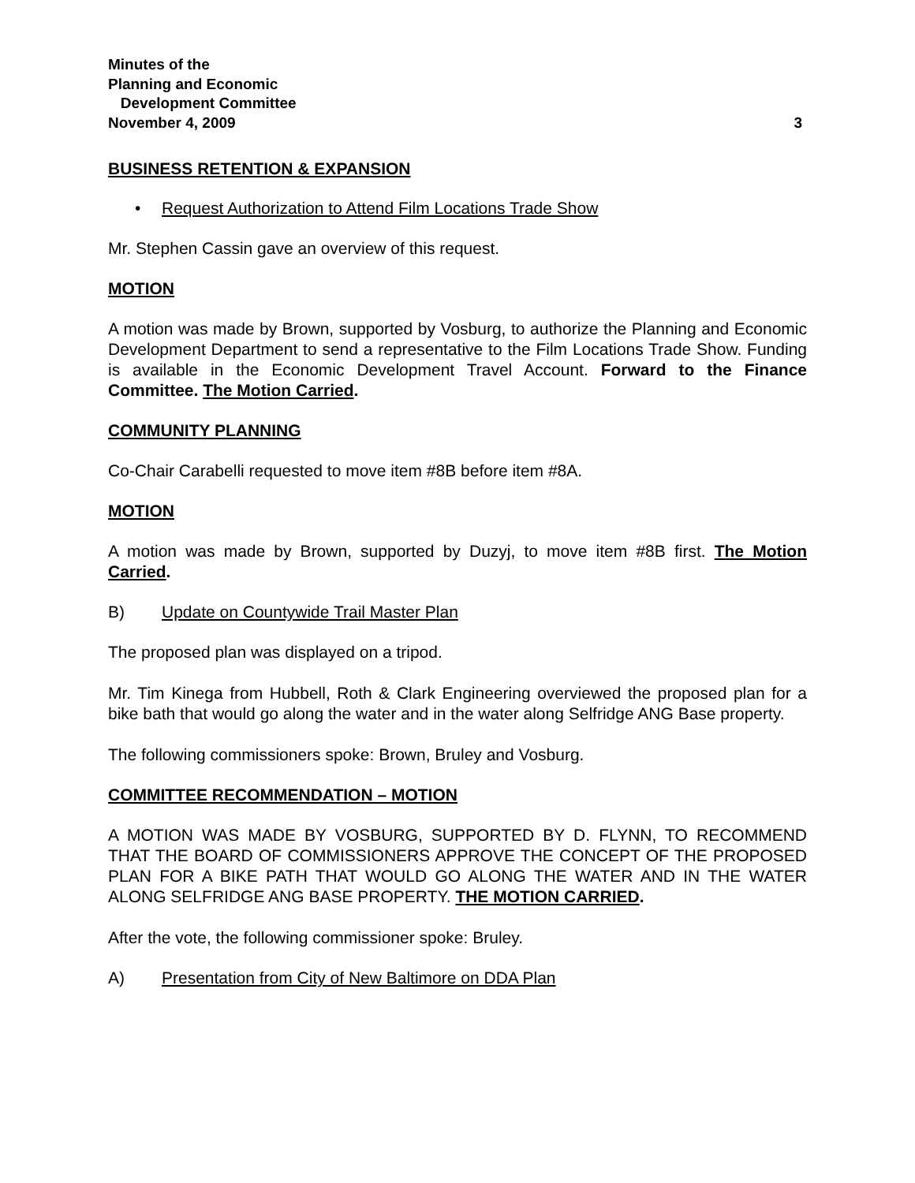Minutes of the
Planning and Economic
Development Committee
November 4, 2009 3
BUSINESS RETENTION & EXPANSION
• Request Authorization to Attend Film Locations Trade Show
Mr. Stephen Cassin gave an overview of this request.
MOTION
A motion was made by Brown, supported by Vosburg, to authorize the Planning and Economic Development Department to send a representative to the Film Locations Trade Show. Funding is available in the Economic Development Travel Account. Forward to the Finance Committee. The Motion Carried.
COMMUNITY PLANNING
Co-Chair Carabelli requested to move item #8B before item #8A.
MOTION
A motion was made by Brown, supported by Duzyj, to move item #8B first. The Motion Carried.
B) Update on Countywide Trail Master Plan
The proposed plan was displayed on a tripod.
Mr. Tim Kinega from Hubbell, Roth & Clark Engineering overviewed the proposed plan for a bike bath that would go along the water and in the water along Selfridge ANG Base property.
The following commissioners spoke: Brown, Bruley and Vosburg.
COMMITTEE RECOMMENDATION – MOTION
A MOTION WAS MADE BY VOSBURG, SUPPORTED BY D. FLYNN, TO RECOMMEND THAT THE BOARD OF COMMISSIONERS APPROVE THE CONCEPT OF THE PROPOSED PLAN FOR A BIKE PATH THAT WOULD GO ALONG THE WATER AND IN THE WATER ALONG SELFRIDGE ANG BASE PROPERTY. THE MOTION CARRIED.
After the vote, the following commissioner spoke: Bruley.
A) Presentation from City of New Baltimore on DDA Plan